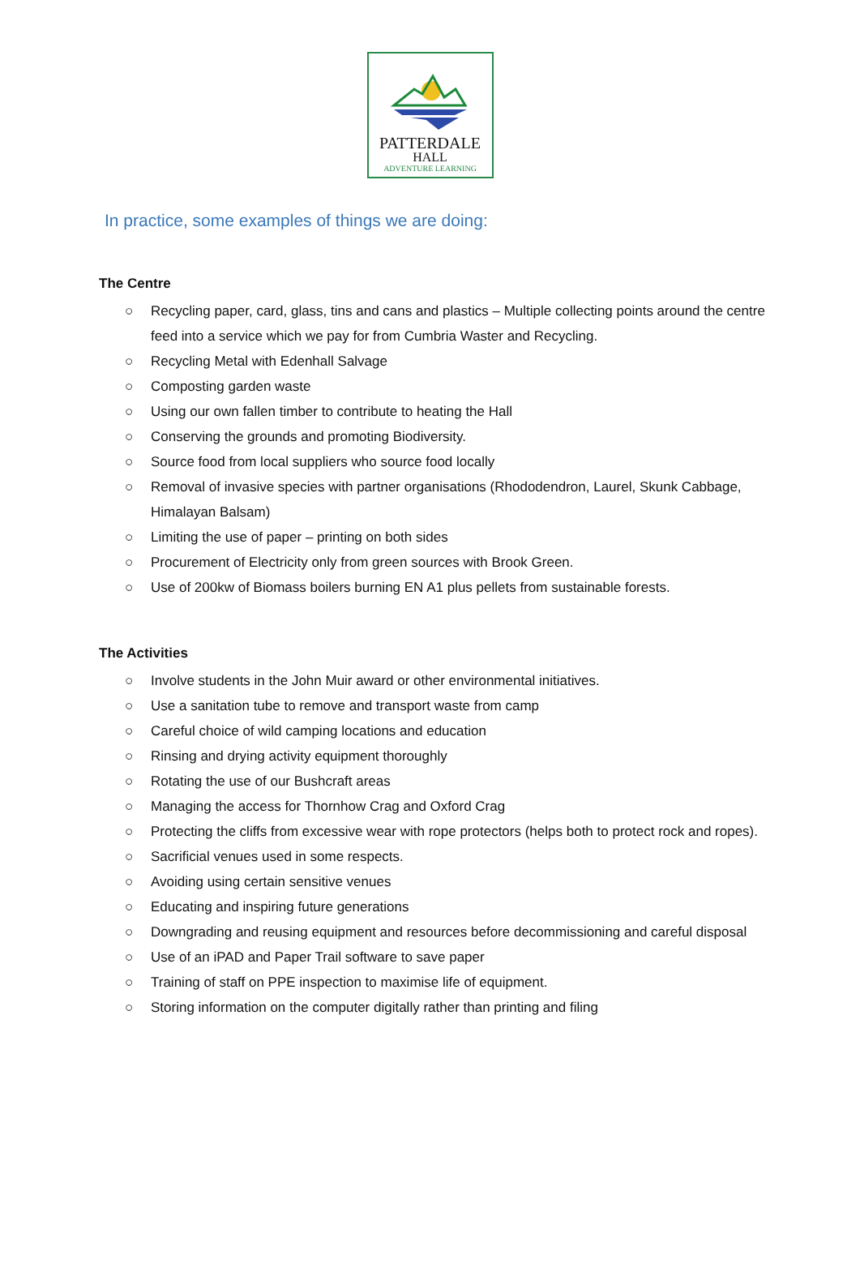PATTERDALE
HALL
ADVENTURE LEARNING
In practice, some examples of things we are doing:
The Centre
○ Recycling paper, card, glass, tins and cans and plastics – Multiple collecting points around the centre feed into a service which we pay for from Cumbria Waster and Recycling.
○ Recycling Metal with Edenhall Salvage
○ Composting garden waste
○ Using our own fallen timber to contribute to heating the Hall
○ Conserving the grounds and promoting Biodiversity.
○ Source food from local suppliers who source food locally
○ Removal of invasive species with partner organisations (Rhododendron, Laurel, Skunk Cabbage, Himalayan Balsam)
○ Limiting the use of paper – printing on both sides
○ Procurement of Electricity only from green sources with Brook Green.
○ Use of 200kw of Biomass boilers burning EN A1 plus pellets from sustainable forests.
The Activities
○ Involve students in the John Muir award or other environmental initiatives.
○ Use a sanitation tube to remove and transport waste from camp
○ Careful choice of wild camping locations and education
○ Rinsing and drying activity equipment thoroughly
○ Rotating the use of our Bushcraft areas
○ Managing the access for Thornhow Crag and Oxford Crag
○ Protecting the cliffs from excessive wear with rope protectors (helps both to protect rock and ropes).
○ Sacrificial venues used in some respects.
○ Avoiding using certain sensitive venues
○ Educating and inspiring future generations
○ Downgrading and reusing equipment and resources before decommissioning and careful disposal
○ Use of an iPAD and Paper Trail software to save paper
○ Training of staff on PPE inspection to maximise life of equipment.
○ Storing information on the computer digitally rather than printing and filing